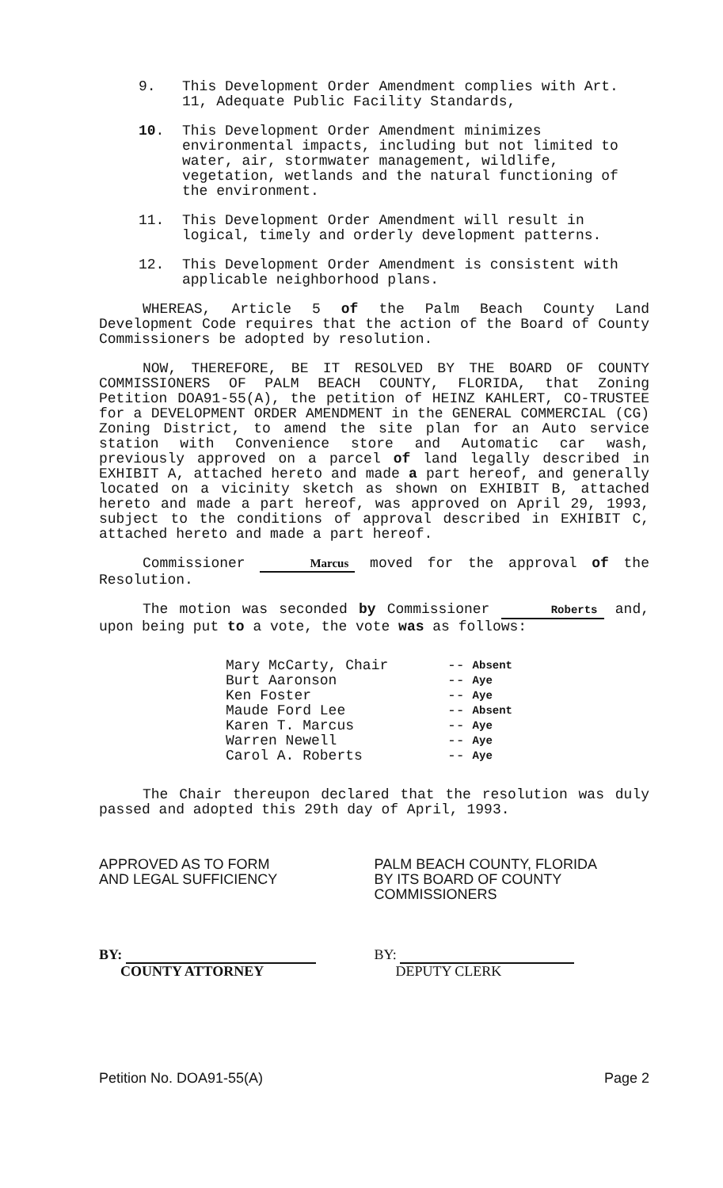9. This Development Order Amendment complies with Art. 11, Adequate Public Facility Standards,
10. This Development Order Amendment minimizes environmental impacts, including but not limited to water, air, stormwater management, wildlife, vegetation, wetlands and the natural functioning of the environment.
11. This Development Order Amendment will result in logical, timely and orderly development patterns.
12. This Development Order Amendment is consistent with applicable neighborhood plans.
WHEREAS, Article 5 of the Palm Beach County Land Development Code requires that the action of the Board of County Commissioners be adopted by resolution.
NOW, THEREFORE, BE IT RESOLVED BY THE BOARD OF COUNTY COMMISSIONERS OF PALM BEACH COUNTY, FLORIDA, that Zoning Petition DOA91-55(A), the petition of HEINZ KAHLERT, CO-TRUSTEE for a DEVELOPMENT ORDER AMENDMENT in the GENERAL COMMERCIAL (CG) Zoning District, to amend the site plan for an Auto service station with Convenience store and Automatic car wash, previously approved on a parcel of land legally described in EXHIBIT A, attached hereto and made a part hereof, and generally located on a vicinity sketch as shown on EXHIBIT B, attached hereto and made a part hereof, was approved on April 29, 1993, subject to the conditions of approval described in EXHIBIT C, attached hereto and made a part hereof.
Commissioner Marcus moved for the approval of the Resolution.
The motion was seconded by Commissioner Roberts and, upon being put to a vote, the vote was as follows:
| Mary McCarty, Chair | -- | Absent |
| Burt Aaronson | -- | Aye |
| Ken Foster | -- | Aye |
| Maude Ford Lee | -- | Absent |
| Karen T. Marcus | -- | Aye |
| Warren Newell | -- | Aye |
| Carol A. Roberts | -- | Aye |
The Chair thereupon declared that the resolution was duly passed and adopted this 29th day of April, 1993.
APPROVED AS TO FORM
AND LEGAL SUFFICIENCY
BY:
COUNTY ATTORNEY
PALM BEACH COUNTY, FLORIDA
BY ITS BOARD OF COUNTY
COMMISSIONERS
BY:
DEPUTY CLERK
Petition No. DOA91-55(A) Page 2